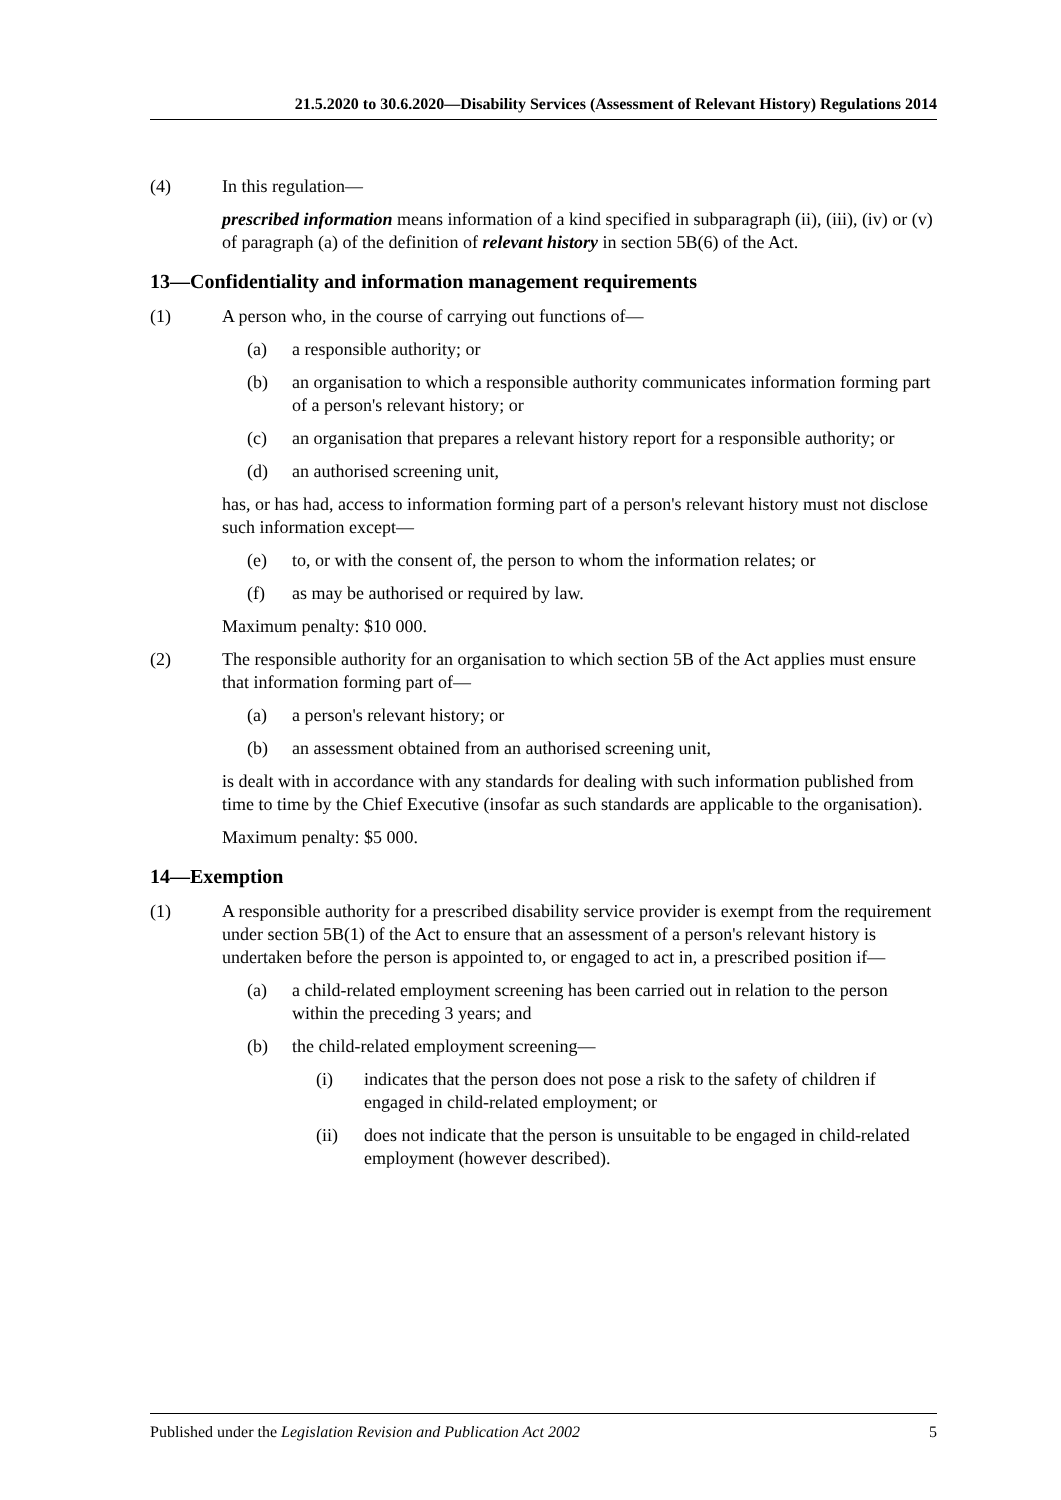21.5.2020 to 30.6.2020—Disability Services (Assessment of Relevant History) Regulations 2014
(4) In this regulation—
prescribed information means information of a kind specified in subparagraph (ii), (iii), (iv) or (v) of paragraph (a) of the definition of relevant history in section 5B(6) of the Act.
13—Confidentiality and information management requirements
(1) A person who, in the course of carrying out functions of—
(a) a responsible authority; or
(b) an organisation to which a responsible authority communicates information forming part of a person's relevant history; or
(c) an organisation that prepares a relevant history report for a responsible authority; or
(d) an authorised screening unit,
has, or has had, access to information forming part of a person's relevant history must not disclose such information except—
(e) to, or with the consent of, the person to whom the information relates; or
(f) as may be authorised or required by law.
Maximum penalty: $10 000.
(2) The responsible authority for an organisation to which section 5B of the Act applies must ensure that information forming part of—
(a) a person's relevant history; or
(b) an assessment obtained from an authorised screening unit,
is dealt with in accordance with any standards for dealing with such information published from time to time by the Chief Executive (insofar as such standards are applicable to the organisation).
Maximum penalty: $5 000.
14—Exemption
(1) A responsible authority for a prescribed disability service provider is exempt from the requirement under section 5B(1) of the Act to ensure that an assessment of a person's relevant history is undertaken before the person is appointed to, or engaged to act in, a prescribed position if—
(a) a child-related employment screening has been carried out in relation to the person within the preceding 3 years; and
(b) the child-related employment screening—
(i) indicates that the person does not pose a risk to the safety of children if engaged in child-related employment; or
(ii) does not indicate that the person is unsuitable to be engaged in child-related employment (however described).
Published under the Legislation Revision and Publication Act 2002 5